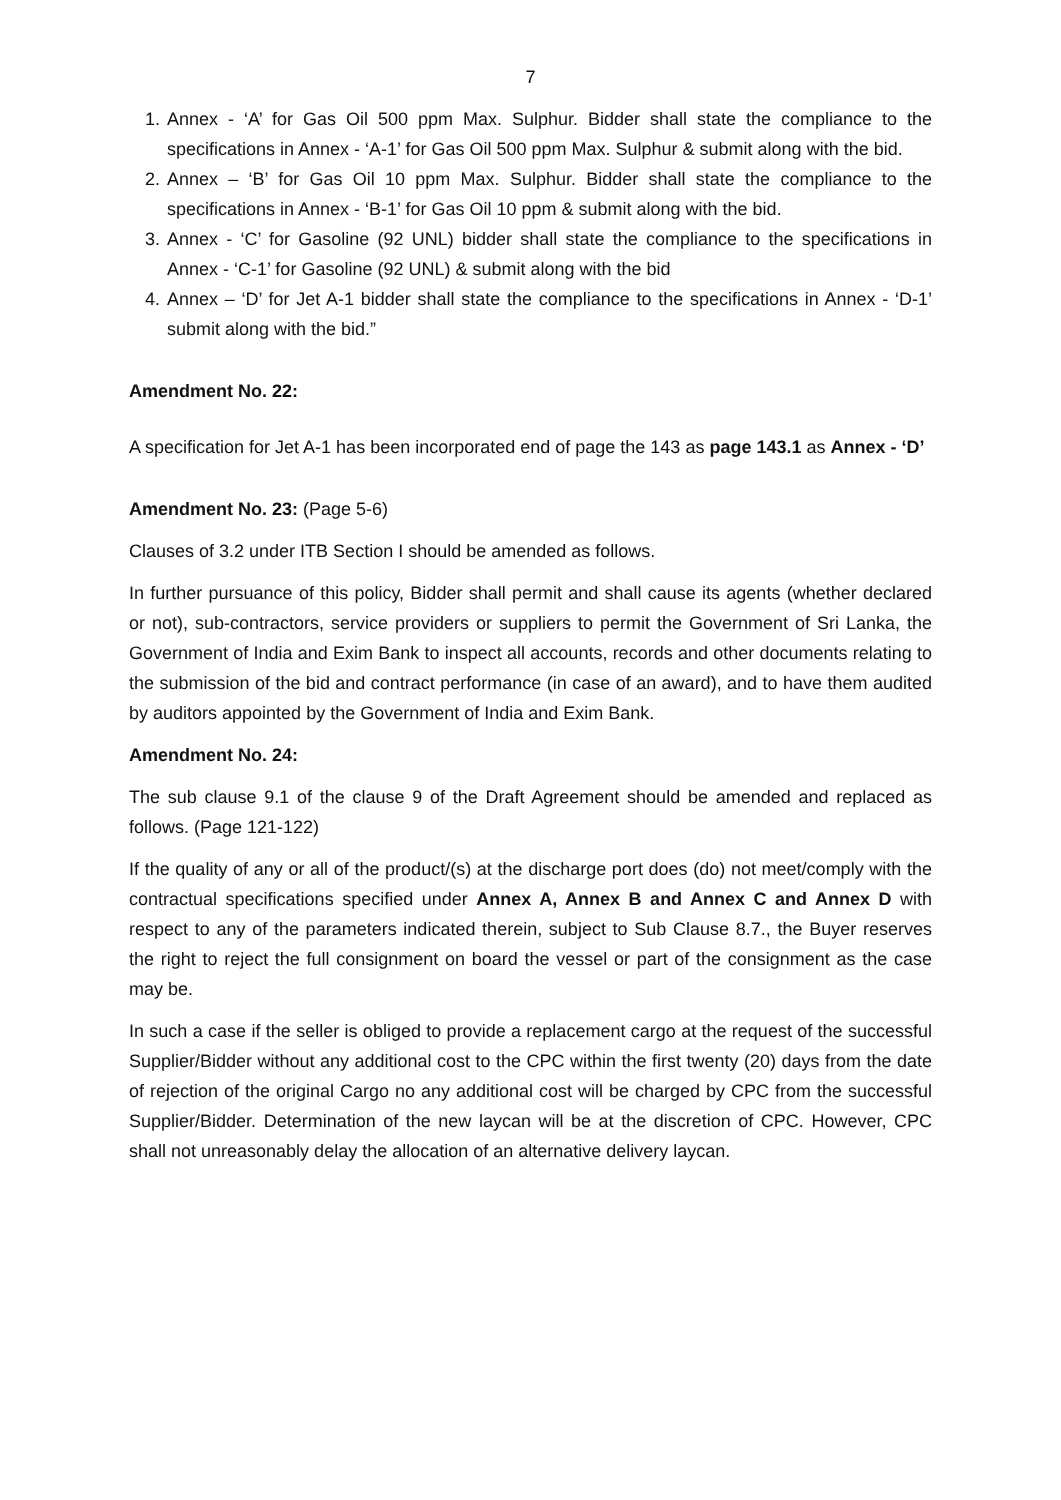7
1. Annex - ‘A’ for Gas Oil 500 ppm Max. Sulphur. Bidder shall state the compliance to the specifications in Annex - ‘A-1’ for Gas Oil 500 ppm Max. Sulphur & submit along with the bid.
2. Annex – ‘B’ for Gas Oil 10 ppm Max. Sulphur. Bidder shall state the compliance to the specifications in Annex - ‘B-1’ for Gas Oil 10 ppm & submit along with the bid.
3. Annex - ‘C’ for Gasoline (92 UNL) bidder shall state the compliance to the specifications in Annex - ‘C-1’ for Gasoline (92 UNL) & submit along with the bid
4. Annex – ‘D’ for Jet A-1 bidder shall state the compliance to the specifications in Annex - ‘D-1’ submit along with the bid.”
Amendment No. 22:
A specification for Jet A-1 has been incorporated end of page the 143 as page 143.1 as Annex - ‘D’
Amendment No. 23: (Page 5-6)
Clauses of 3.2 under ITB Section I should be amended as follows.
In further pursuance of this policy, Bidder shall permit and shall cause its agents (whether declared or not), sub-contractors, service providers or suppliers to permit the Government of Sri Lanka, the Government of India and Exim Bank to inspect all accounts, records and other documents relating to the submission of the bid and contract performance (in case of an award), and to have them audited by auditors appointed by the Government of India and Exim Bank.
Amendment No. 24:
The sub clause 9.1 of the clause 9 of the Draft Agreement should be amended and replaced as follows. (Page 121-122)
If the quality of any or all of the product/(s) at the discharge port does (do) not meet/comply with the contractual specifications specified under Annex A, Annex B and Annex C and Annex D with respect to any of the parameters indicated therein, subject to Sub Clause 8.7., the Buyer reserves the right to reject the full consignment on board the vessel or part of the consignment as the case may be.
In such a case if the seller is obliged to provide a replacement cargo at the request of the successful Supplier/Bidder without any additional cost to the CPC within the first twenty (20) days from the date of rejection of the original Cargo no any additional cost will be charged by CPC from the successful Supplier/Bidder. Determination of the new laycan will be at the discretion of CPC. However, CPC shall not unreasonably delay the allocation of an alternative delivery laycan.